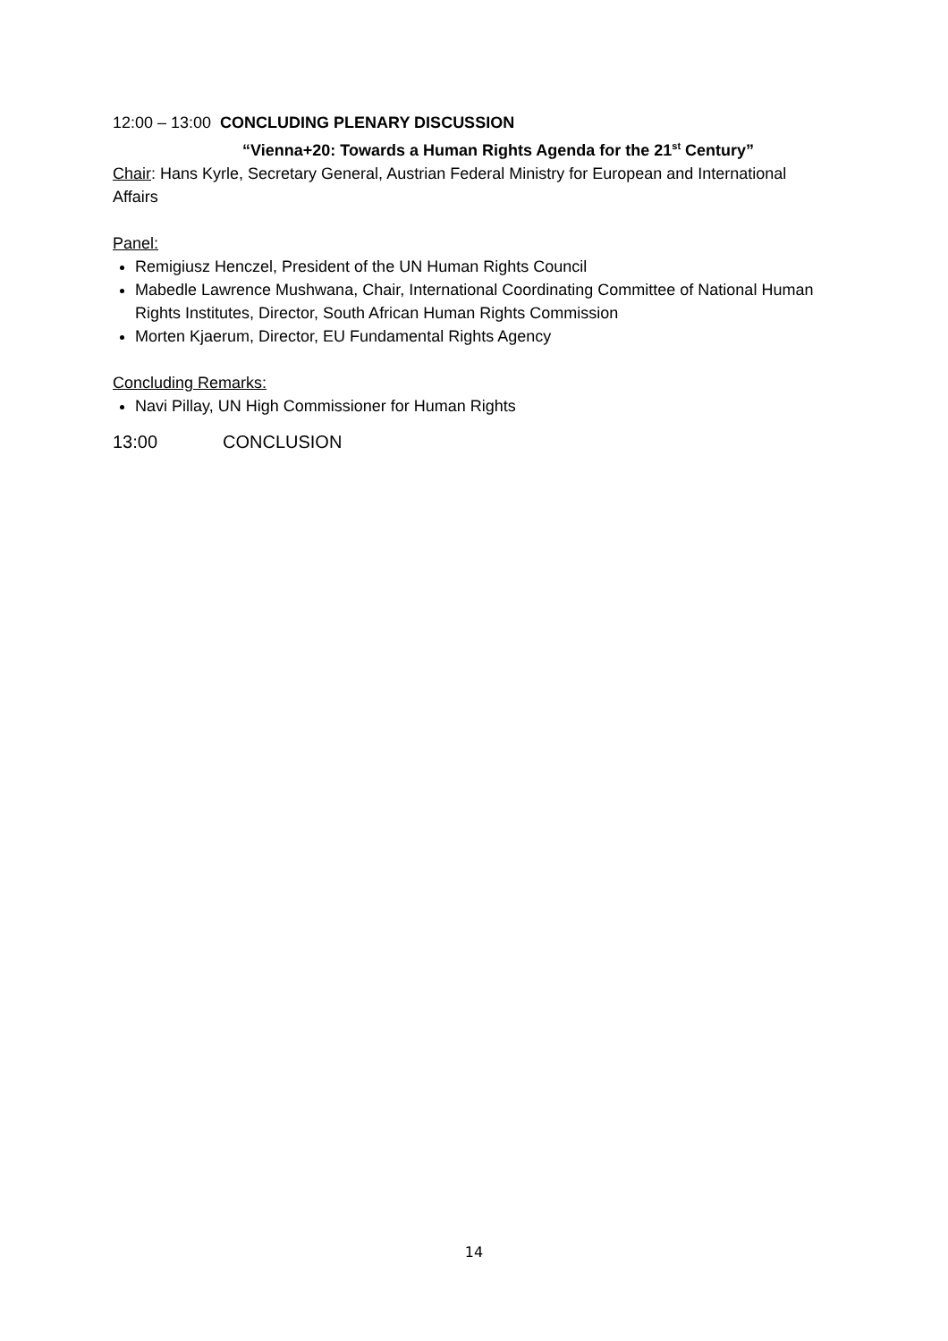12:00 – 13:00 CONCLUDING PLENARY DISCUSSION
“Vienna+20: Towards a Human Rights Agenda for the 21<sup>st</sup> Century”
Chair: Hans Kyrle, Secretary General, Austrian Federal Ministry for European and International Affairs
Panel:
Remigiusz Henczel, President of the UN Human Rights Council
Mabedle Lawrence Mushwana, Chair, International Coordinating Committee of National Human Rights Institutes, Director, South African Human Rights Commission
Morten Kjaerum, Director, EU Fundamental Rights Agency
Concluding Remarks:
Navi Pillay, UN High Commissioner for Human Rights
13:00 CONCLUSION
14